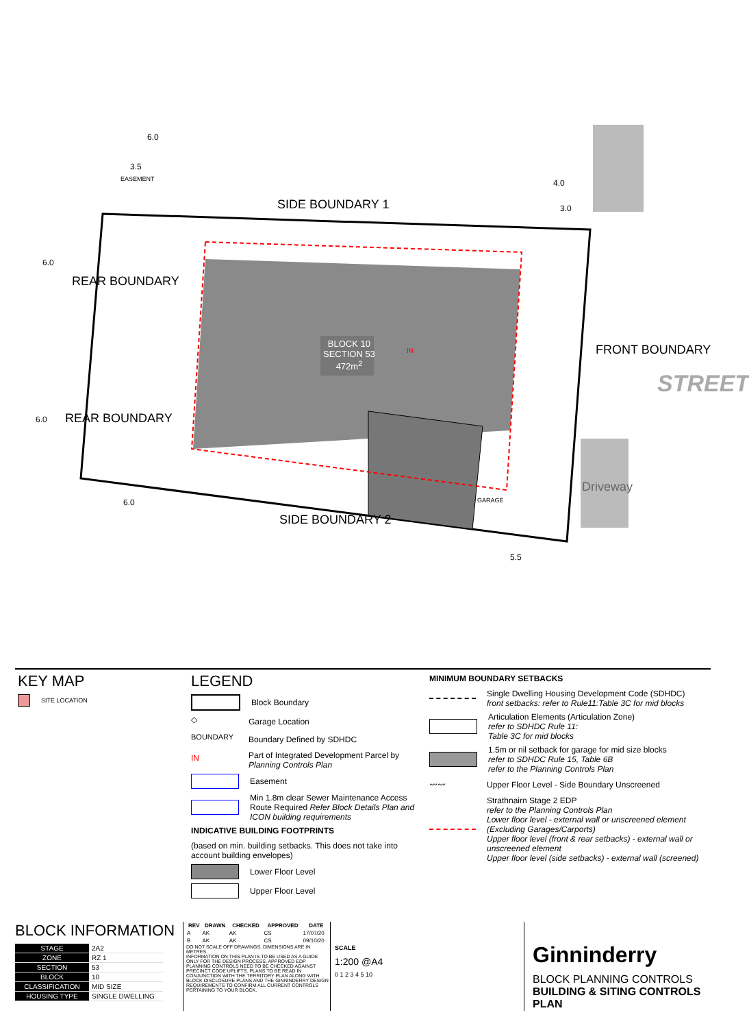SIDE BOUNDARY 1
SIDE BOUNDARY 2
REAR BOUNDARY
REAR BOUNDARY
FRONT BOUNDARY
STREET
Driveway
BLOCK 10
SECTION 53
472m<sup>2</sup>
IN
GARAGE
6.0
3.5
EASEMENT 4.0
3.0
6.0
6.0
6.0
5.5
KEY MAP
SITE LOCATION
LEGEND
Block Boundary
◇ Garage Location
BOUNDARY Boundary Defined by SDHDC
IN Part of Integrated Development Parcel by
Planning Controls Plan
Easement
Min 1.8m clear Sewer Maintenance Access Route Required Refer Block Details Plan and ICON building requirements
INDICATIVE BUILDING FOOTPRINTS
(based on min. building setbacks. This does not take into account building envelopes)
Lower Floor Level
Upper Floor Level
MINIMUM BOUNDARY SETBACKS
Single Dwelling Housing Development Code (SDHDC)
front setbacks: refer to Rule11:Table 3C for mid blocks
Articulation Elements (Articulation Zone)
refer to SDHDC Rule 11:
Table 3C for mid blocks
1.5m or nil setback for garage for mid size blocks
refer to SDHDC Rule 15, Table 6B
refer to the Planning Controls Plan
〰〰 Upper Floor Level - Side Boundary Unscreened
Strathnairn Stage 2 EDP
refer to the Planning Controls Plan
Lower floor level - external wall or unscreened element (Excluding Garages/Carports)
Upper floor level (front & rear setbacks) - external wall or unscreened element
Upper floor level (side setbacks) - external wall (screened)
BLOCK INFORMATION
| STAGE | 2A2 |
| ZONE | RZ 1 |
| SECTION | 53 |
| BLOCK | 10 |
| CLASSIFICATION | MID SIZE |
| HOUSING TYPE | SINGLE DWELLING |
| REV | DRAWN | CHECKED | APPROVED | DATE |
| --- | --- | --- | --- | --- |
| A | AK | AK | CS | 17/07/20 |
| B | AK | AK | CS | 09/10/20 |
DO NOT SCALE OFF DRAWINGS. DIMENSIONS ARE IN METRES.
INFORMATION ON THIS PLAN IS TO BE USED AS A GUIDE ONLY FOR THE DESIGN PROCESS. APPROVED EDP PLANNING CONTROLS NEED TO BE CHECKED AGAINST PRECINCT CODE UPLIFTS. PLANS TO BE READ IN CONJUNCTION WITH THE TERRITORY PLAN ALONG WITH BLOCK DISCLOSURE PLANS AND THE GINNINDERRY DESIGN REQUIREMENTS TO CONFIRM ALL CURRENT CONTROLS PERTAINING TO YOUR BLOCK.
SCALE
1:200 @A4
0 1 2 3 4 5 10
Ginninderry
BLOCK PLANNING CONTROLS
BUILDING & SITING CONTROLS PLAN